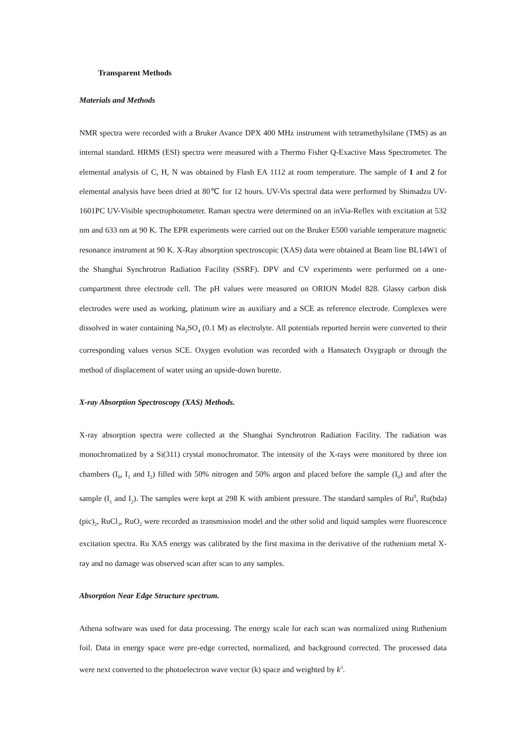Transparent Methods
Materials and Methods
NMR spectra were recorded with a Bruker Avance DPX 400 MHz instrument with tetramethylsilane (TMS) as an internal standard. HRMS (ESI) spectra were measured with a Thermo Fisher Q-Exactive Mass Spectrometer. The elemental analysis of C, H, N was obtained by Flash EA 1112 at room temperature. The sample of 1 and 2 for elemental analysis have been dried at 80℃ for 12 hours. UV-Vis spectral data were performed by Shimadzu UV-1601PC UV-Visible spectrophotometer. Raman spectra were determined on an inVia-Reflex with excitation at 532 nm and 633 nm at 90 K. The EPR experiments were carried out on the Bruker E500 variable temperature magnetic resonance instrument at 90 K. X-Ray absorption spectroscopic (XAS) data were obtained at Beam line BL14W1 of the Shanghai Synchrotron Radiation Facility (SSRF). DPV and CV experiments were performed on a one-compartment three electrode cell. The pH values were measured on ORION Model 828. Glassy carbon disk electrodes were used as working, platinum wire as auxiliary and a SCE as reference electrode. Complexes were dissolved in water containing Na<sub>2</sub>SO<sub>4</sub> (0.1 M) as electrolyte. All potentials reported herein were converted to their corresponding values versus SCE. Oxygen evolution was recorded with a Hansatech Oxygraph or through the method of displacement of water using an upside-down burette.
X-ray Absorption Spectroscopy (XAS) Methods.
X-ray absorption spectra were collected at the Shanghai Synchrotron Radiation Facility. The radiation was monochromatized by a Si(311) crystal monochromator. The intensity of the X-rays were monitored by three ion chambers (I<sub>0</sub>, I<sub>1</sub> and I<sub>2</sub>) filled with 50% nitrogen and 50% argon and placed before the sample (I<sub>0</sub>) and after the sample (I<sub>1</sub> and I<sub>2</sub>). The samples were kept at 298 K with ambient pressure. The standard samples of Ru<sup>0</sup>, Ru(bda)(pic)<sub>2</sub>, RuCl<sub>3</sub>, RuO<sub>2</sub> were recorded as transmission model and the other solid and liquid samples were fluorescence excitation spectra. Ru XAS energy was calibrated by the first maxima in the derivative of the ruthenium metal X-ray and no damage was observed scan after scan to any samples.
Absorption Near Edge Structure spectrum.
Athena software was used for data processing. The energy scale for each scan was normalized using Ruthenium foil. Data in energy space were pre-edge corrected, normalized, and background corrected. The processed data were next converted to the photoelectron wave vector (k) space and weighted by k<sup>3</sup>.